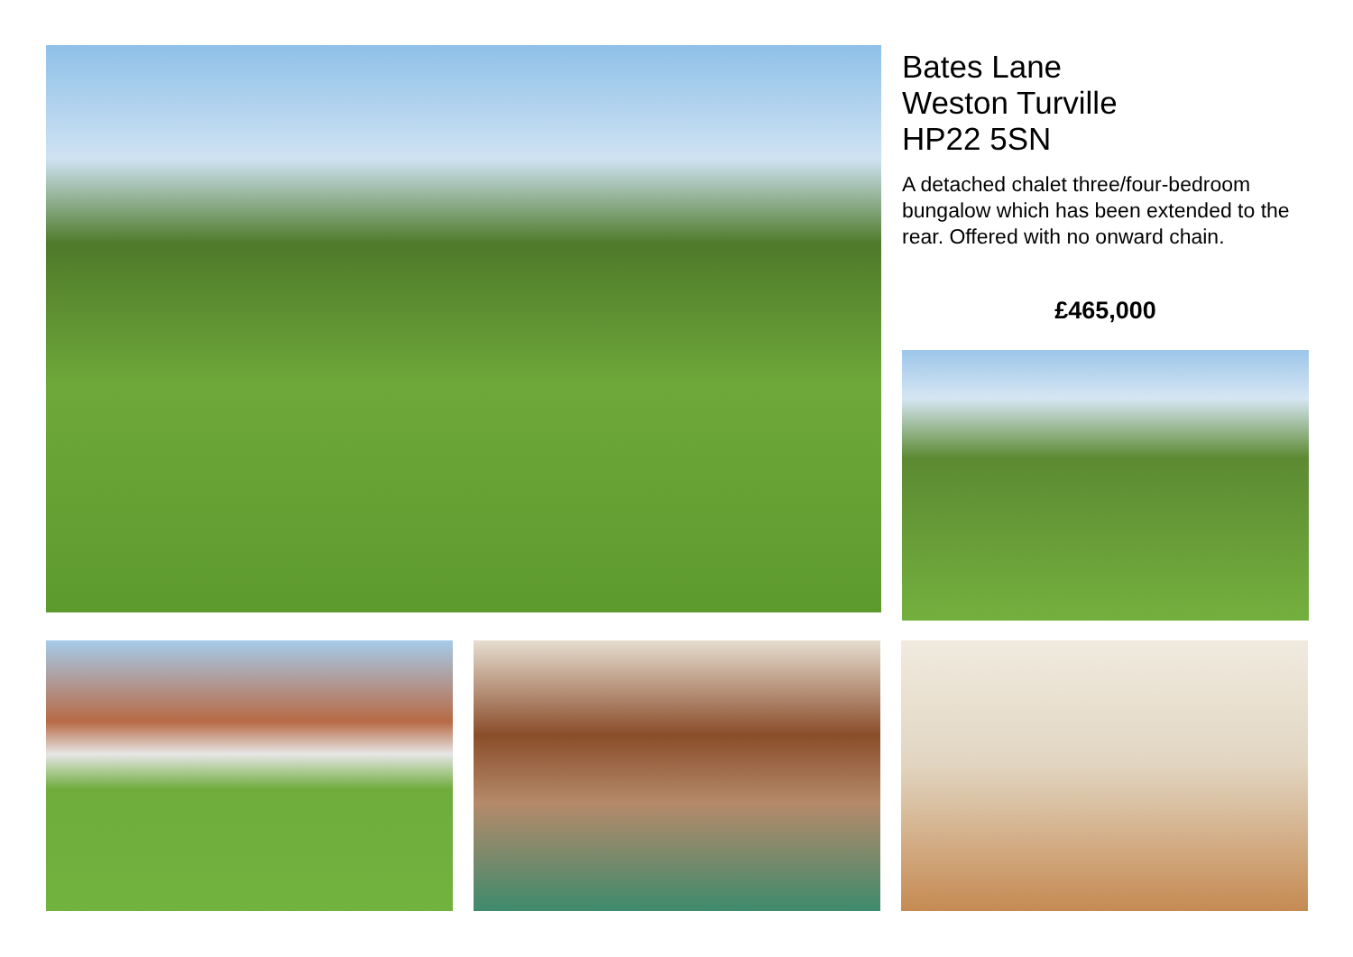Bates Lane
Weston Turville
HP22 5SN
A detached chalet three/four-bedroom bungalow which has been extended to the rear. Offered with no onward chain.
£465,000